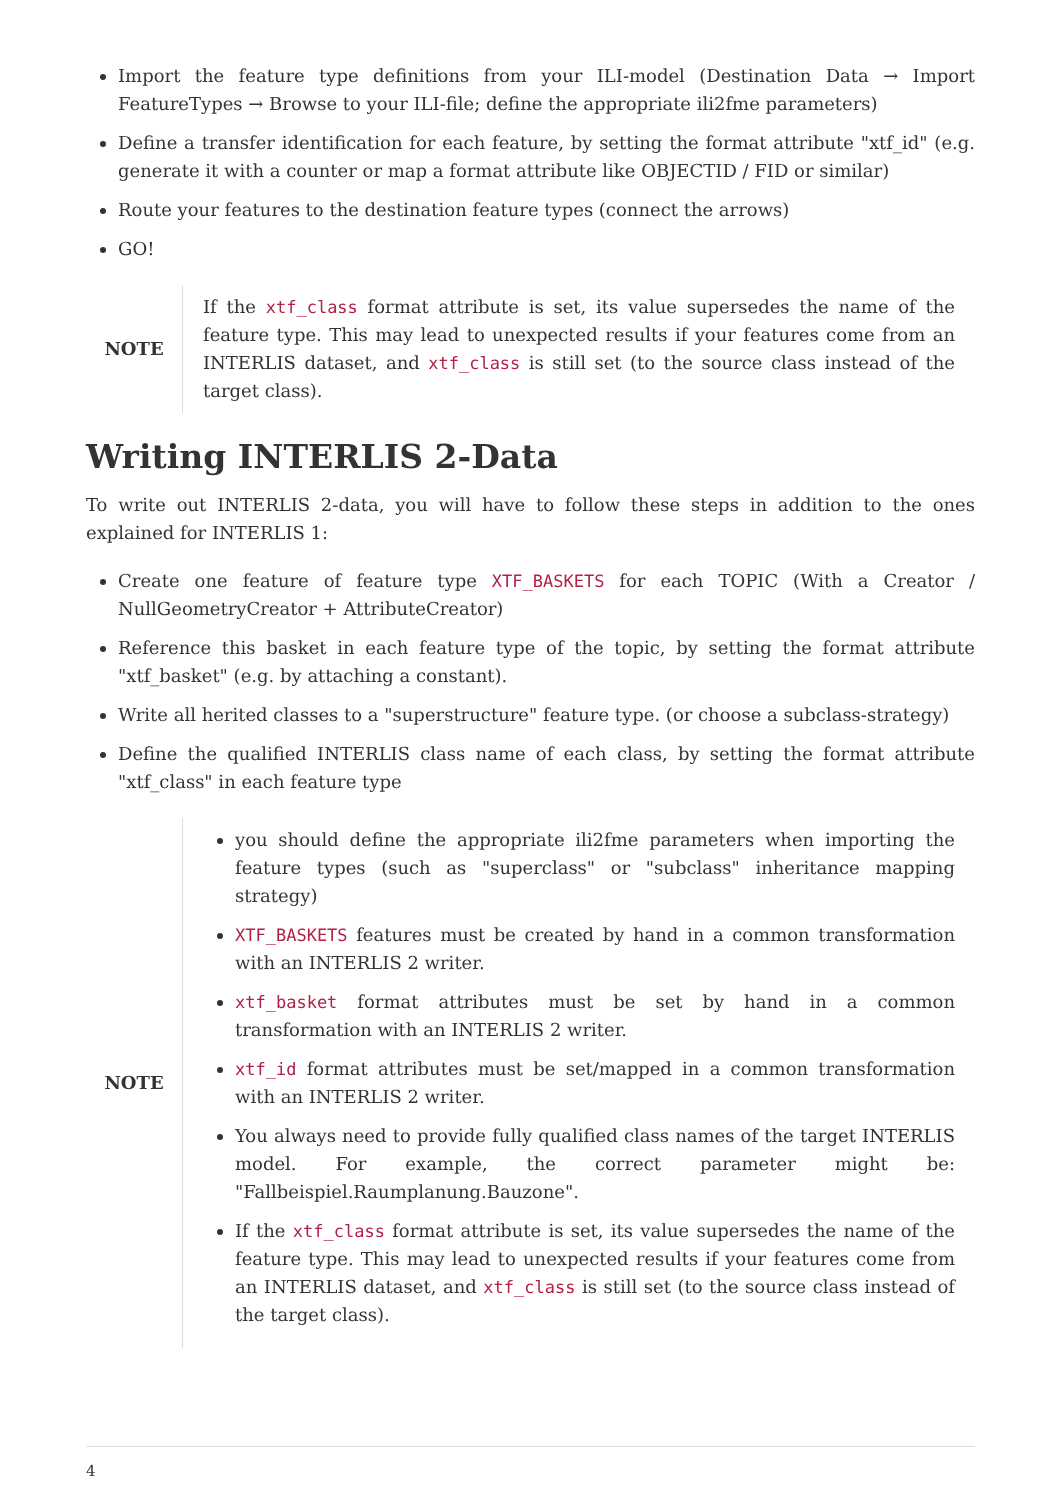Import the feature type definitions from your ILI-model (Destination Data → Import FeatureTypes → Browse to your ILI-file; define the appropriate ili2fme parameters)
Define a transfer identification for each feature, by setting the format attribute "xtf_id" (e.g. generate it with a counter or map a format attribute like OBJECTID / FID or similar)
Route your features to the destination feature types (connect the arrows)
GO!
NOTE
If the xtf_class format attribute is set, its value supersedes the name of the feature type. This may lead to unexpected results if your features come from an INTERLIS dataset, and xtf_class is still set (to the source class instead of the target class).
Writing INTERLIS 2-Data
To write out INTERLIS 2-data, you will have to follow these steps in addition to the ones explained for INTERLIS 1:
Create one feature of feature type XTF_BASKETS for each TOPIC (With a Creator / NullGeometryCreator + AttributeCreator)
Reference this basket in each feature type of the topic, by setting the format attribute "xtf_basket" (e.g. by attaching a constant).
Write all herited classes to a "superstructure" feature type. (or choose a subclass-strategy)
Define the qualified INTERLIS class name of each class, by setting the format attribute "xtf_class" in each feature type
NOTE
you should define the appropriate ili2fme parameters when importing the feature types (such as "superclass" or "subclass" inheritance mapping strategy)
XTF_BASKETS features must be created by hand in a common transformation with an INTERLIS 2 writer.
xtf_basket format attributes must be set by hand in a common transformation with an INTERLIS 2 writer.
xtf_id format attributes must be set/mapped in a common transformation with an INTERLIS 2 writer.
You always need to provide fully qualified class names of the target INTERLIS model. For example, the correct parameter might be: "Fallbeispiel.Raumplanung.Bauzone".
If the xtf_class format attribute is set, its value supersedes the name of the feature type. This may lead to unexpected results if your features come from an INTERLIS dataset, and xtf_class is still set (to the source class instead of the target class).
4